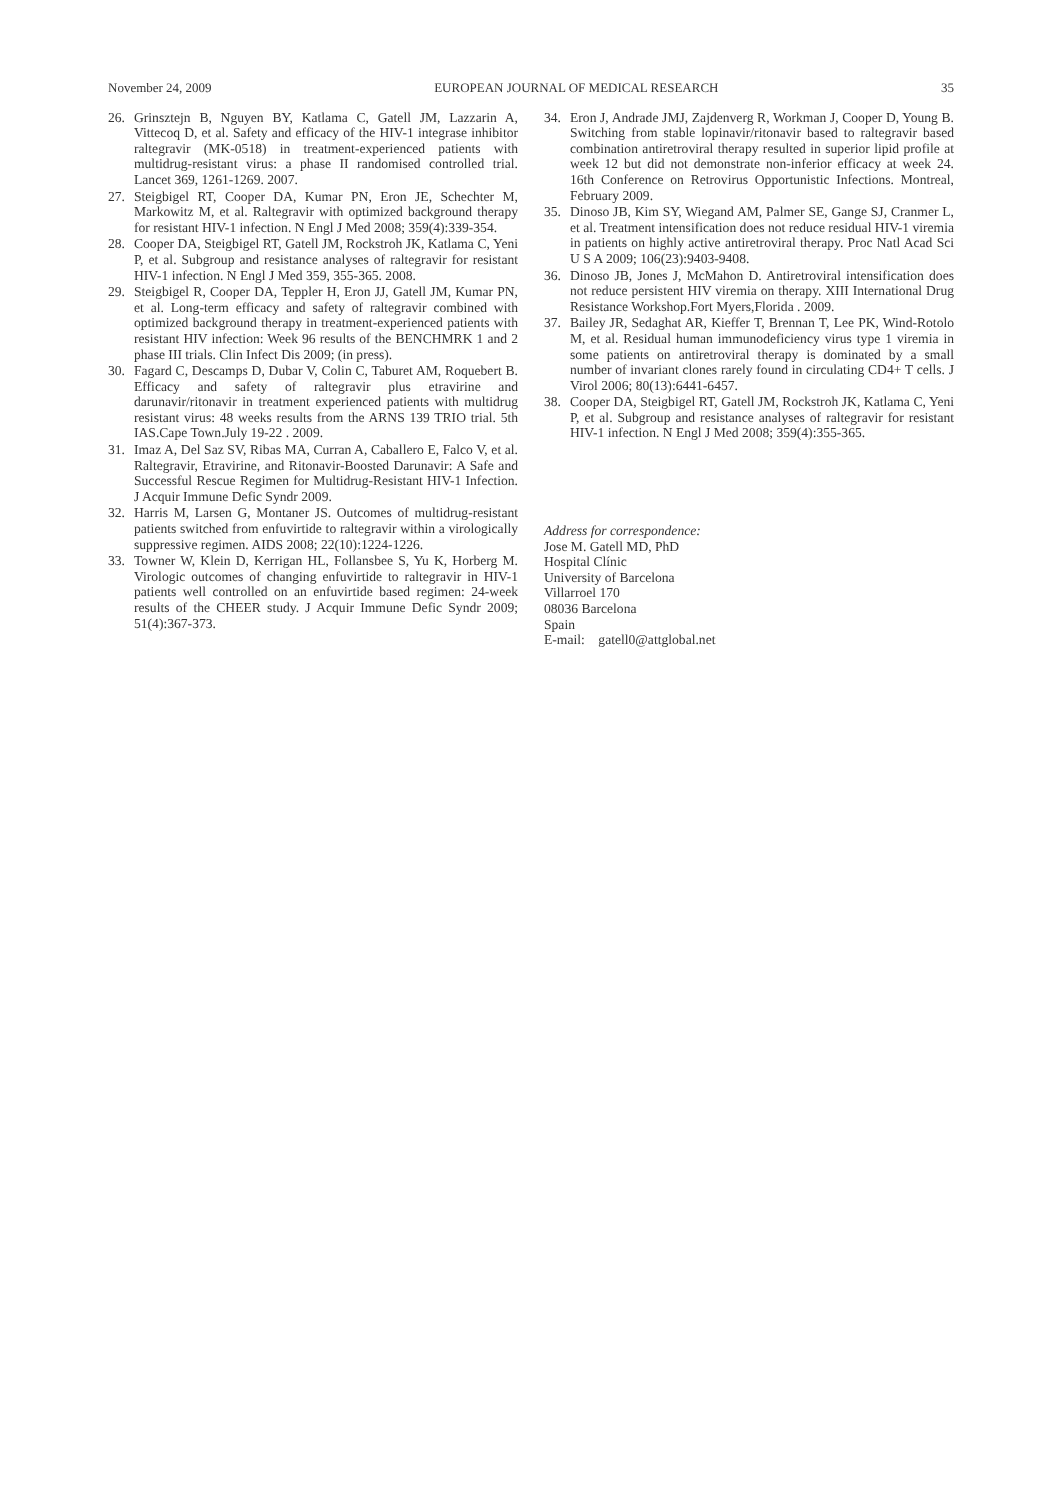November 24, 2009 EUROPEAN JOURNAL OF MEDICAL RESEARCH 35
26. Grinsztejn B, Nguyen BY, Katlama C, Gatell JM, Lazzarin A, Vittecoq D, et al. Safety and efficacy of the HIV-1 integrase inhibitor raltegravir (MK-0518) in treatment-experienced patients with multidrug-resistant virus: a phase II randomised controlled trial. Lancet 369, 1261-1269. 2007.
27. Steigbigel RT, Cooper DA, Kumar PN, Eron JE, Schechter M, Markowitz M, et al. Raltegravir with optimized background therapy for resistant HIV-1 infection. N Engl J Med 2008; 359(4):339-354.
28. Cooper DA, Steigbigel RT, Gatell JM, Rockstroh JK, Katlama C, Yeni P, et al. Subgroup and resistance analyses of raltegravir for resistant HIV-1 infection. N Engl J Med 359, 355-365. 2008.
29. Steigbigel R, Cooper DA, Teppler H, Eron JJ, Gatell JM, Kumar PN, et al. Long-term efficacy and safety of raltegravir combined with optimized background therapy in treatment-experienced patients with resistant HIV infection: Week 96 results of the BENCHMRK 1 and 2 phase III trials. Clin Infect Dis 2009; (in press).
30. Fagard C, Descamps D, Dubar V, Colin C, Taburet AM, Roquebert B. Efficacy and safety of raltegravir plus etravirine and darunavir/ritonavir in treatment experienced patients with multidrug resistant virus: 48 weeks results from the ARNS 139 TRIO trial. 5th IAS.Cape Town.July 19-22 . 2009.
31. Imaz A, Del Saz SV, Ribas MA, Curran A, Caballero E, Falco V, et al. Raltegravir, Etravirine, and Ritonavir-Boosted Darunavir: A Safe and Successful Rescue Regimen for Multidrug-Resistant HIV-1 Infection. J Acquir Immune Defic Syndr 2009.
32. Harris M, Larsen G, Montaner JS. Outcomes of multidrug-resistant patients switched from enfuvirtide to raltegravir within a virologically suppressive regimen. AIDS 2008; 22(10):1224-1226.
33. Towner W, Klein D, Kerrigan HL, Follansbee S, Yu K, Horberg M. Virologic outcomes of changing enfuvirtide to raltegravir in HIV-1 patients well controlled on an enfuvirtide based regimen: 24-week results of the CHEER study. J Acquir Immune Defic Syndr 2009; 51(4):367-373.
34. Eron J, Andrade JMJ, Zajdenverg R, Workman J, Cooper D, Young B. Switching from stable lopinavir/ritonavir based to raltegravir based combination antiretroviral therapy resulted in superior lipid profile at week 12 but did not demonstrate non-inferior efficacy at week 24. 16th Conference on Retrovirus Opportunistic Infections. Montreal, February 2009.
35. Dinoso JB, Kim SY, Wiegand AM, Palmer SE, Gange SJ, Cranmer L, et al. Treatment intensification does not reduce residual HIV-1 viremia in patients on highly active antiretroviral therapy. Proc Natl Acad Sci U S A 2009; 106(23):9403-9408.
36. Dinoso JB, Jones J, McMahon D. Antiretroviral intensification does not reduce persistent HIV viremia on therapy. XIII International Drug Resistance Workshop.Fort Myers,Florida . 2009.
37. Bailey JR, Sedaghat AR, Kieffer T, Brennan T, Lee PK, Wind-Rotolo M, et al. Residual human immunodeficiency virus type 1 viremia in some patients on antiretroviral therapy is dominated by a small number of invariant clones rarely found in circulating CD4+ T cells. J Virol 2006; 80(13):6441-6457.
38. Cooper DA, Steigbigel RT, Gatell JM, Rockstroh JK, Katlama C, Yeni P, et al. Subgroup and resistance analyses of raltegravir for resistant HIV-1 infection. N Engl J Med 2008; 359(4):355-365.
Address for correspondence:
Jose M. Gatell MD, PhD
Hospital Clínic
University of Barcelona
Villarroel 170
08036 Barcelona
Spain
E-mail: gatell0@attglobal.net